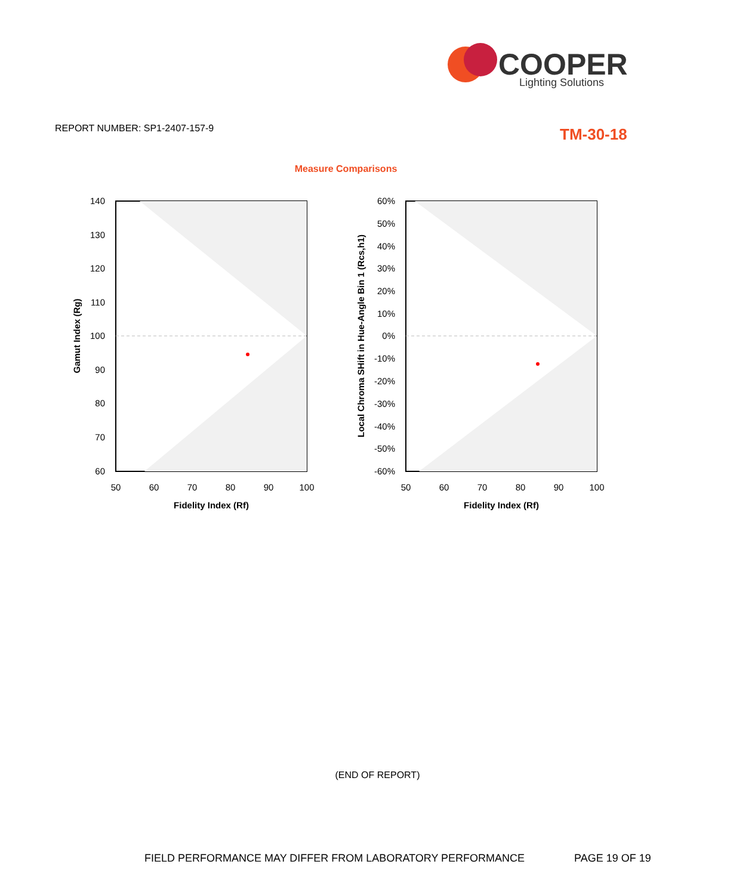COOPER
Lighting Solutions
REPORT NUMBER: SP1-2407-157-9 TM-30-18
Measure Comparisons
140
130
120
110
100
90
80
70
60
50
60
70
80
90
100
Fidelity Index (Rf)
Gamut Index (Rg)
60%
50%
40%
30%
20%
10%
0%
-10%
-20%
-30%
-40%
-50%
-60%
50
60
70
80
90
100
Fidelity Index (Rf)
Local Chroma SHift in Hue-Angle Bin 1 (Rcs,h1)
(END OF REPORT)
FIELD PERFORMANCE MAY DIFFER FROM LABORATORY PERFORMANCE
PAGE 19 OF 19